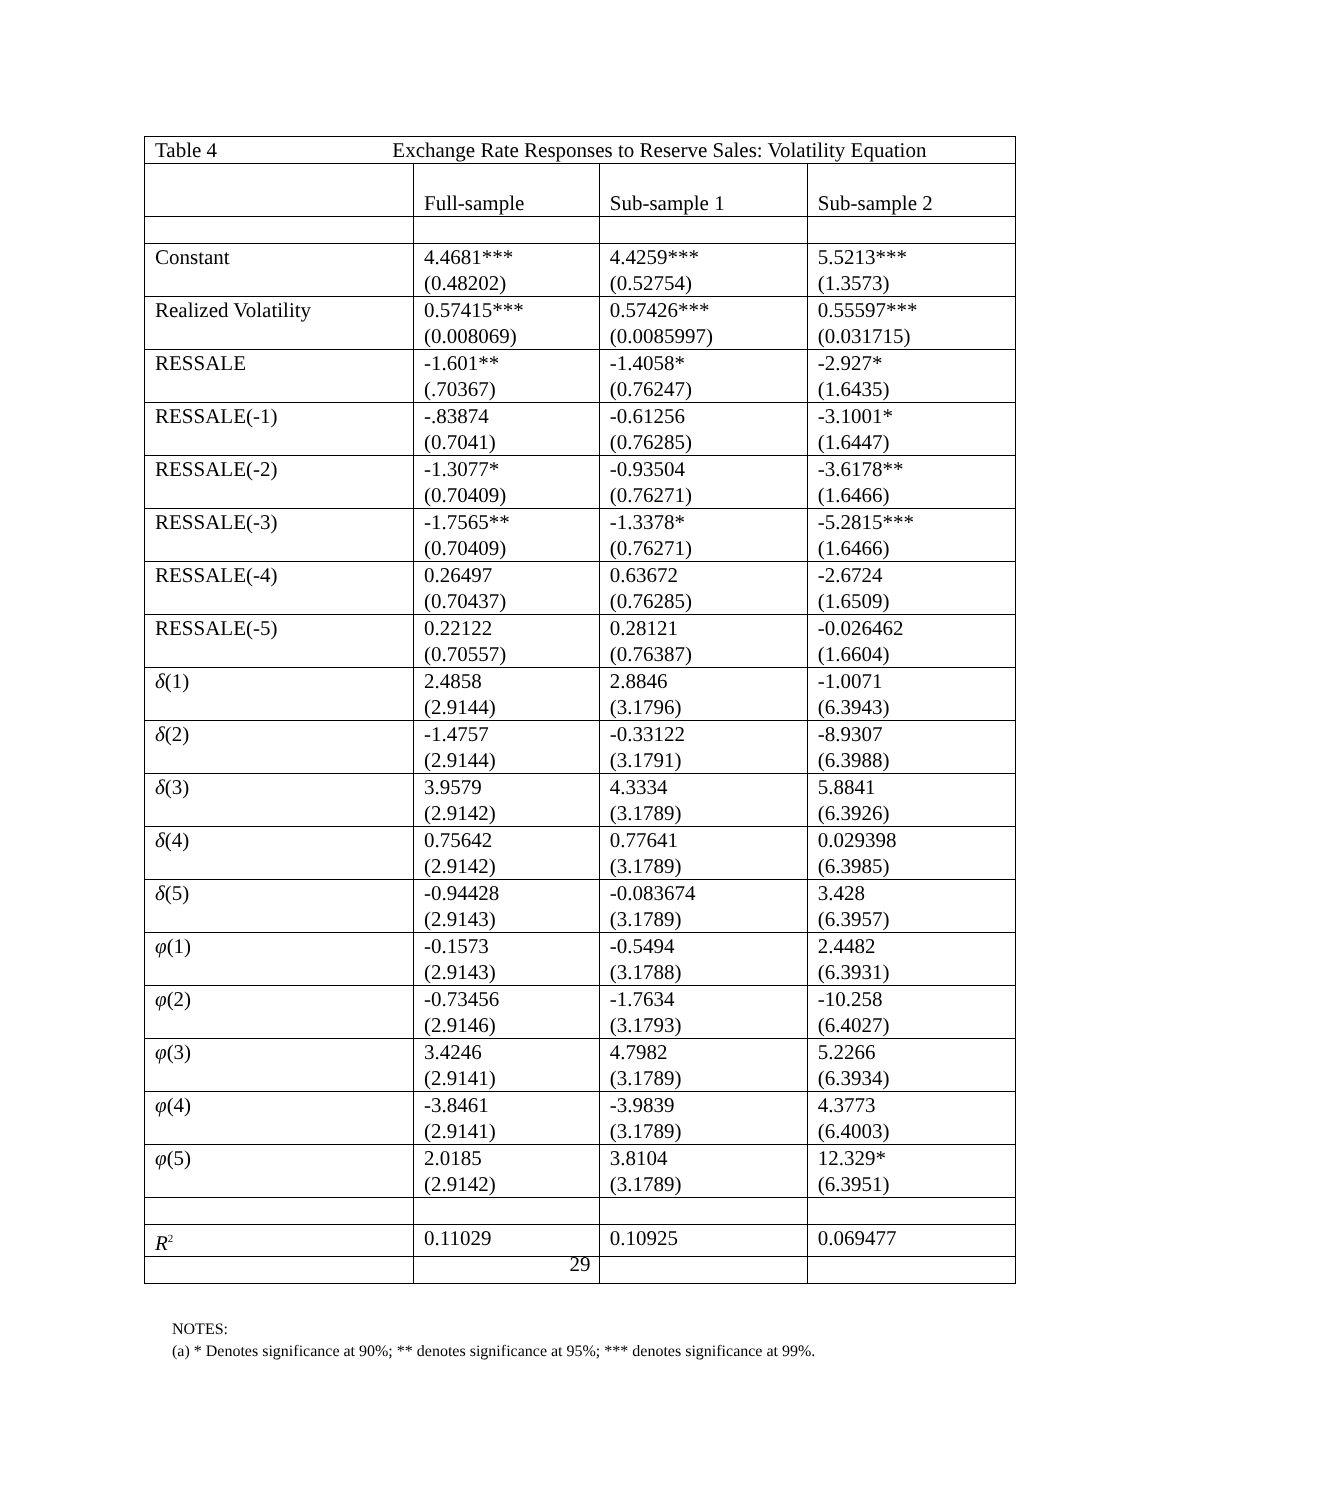| Table 4 Exchange Rate Responses to Reserve Sales: Volatility Equation | | | |
| | Full-sample | Sub-sample 1 | Sub-sample 2 |
| Constant | 4.4681*** (0.48202) | 4.4259*** (0.52754) | 5.5213*** (1.3573) |
| Realized Volatility | 0.57415*** (0.008069) | 0.57426*** (0.0085997) | 0.55597*** (0.031715) |
| RESSALE | -1.601** (.70367) | -1.4058* (0.76247) | -2.927* (1.6435) |
| RESSALE(-1) | -.83874 (0.7041) | -0.61256 (0.76285) | -3.1001* (1.6447) |
| RESSALE(-2) | -1.3077* (0.70409) | -0.93504 (0.76271) | -3.6178** (1.6466) |
| RESSALE(-3) | -1.7565** (0.70409) | -1.3378* (0.76271) | -5.2815*** (1.6466) |
| RESSALE(-4) | 0.26497 (0.70437) | 0.63672 (0.76285) | -2.6724 (1.6509) |
| RESSALE(-5) | 0.22122 (0.70557) | 0.28121 (0.76387) | -0.026462 (1.6604) |
| δ (1) | 2.4858 (2.9144) | 2.8846 (3.1796) | -1.0071 (6.3943) |
| δ (2) | -1.4757 (2.9144) | -0.33122 (3.1791) | -8.9307 (6.3988) |
| δ (3) | 3.9579 (2.9142) | 4.3334 (3.1789) | 5.8841 (6.3926) |
| δ (4) | 0.75642 (2.9142) | 0.77641 (3.1789) | 0.029398 (6.3985) |
| δ (5) | -0.94428 (2.9143) | -0.083674 (3.1789) | 3.428 (6.3957) |
| φ (1) | -0.1573 (2.9143) | -0.5494 (3.1788) | 2.4482 (6.3931) |
| φ (2) | -0.73456 (2.9146) | -1.7634 (3.1793) | -10.258 (6.4027) |
| φ (3) | 3.4246 (2.9141) | 4.7982 (3.1789) | 5.2266 (6.3934) |
| φ (4) | -3.8461 (2.9141) | -3.9839 (3.1789) | 4.3773 (6.4003) |
| φ (5) | 2.0185 (2.9142) | 3.8104 (3.1789) | 12.329* (6.3951) |
| R<sup>2</sup> | 0.11029 | 0.10925 | 0.069477 |
NOTES:
(a) * Denotes significance at 90%; ** denotes significance at 95%; *** denotes significance at 99%.
29